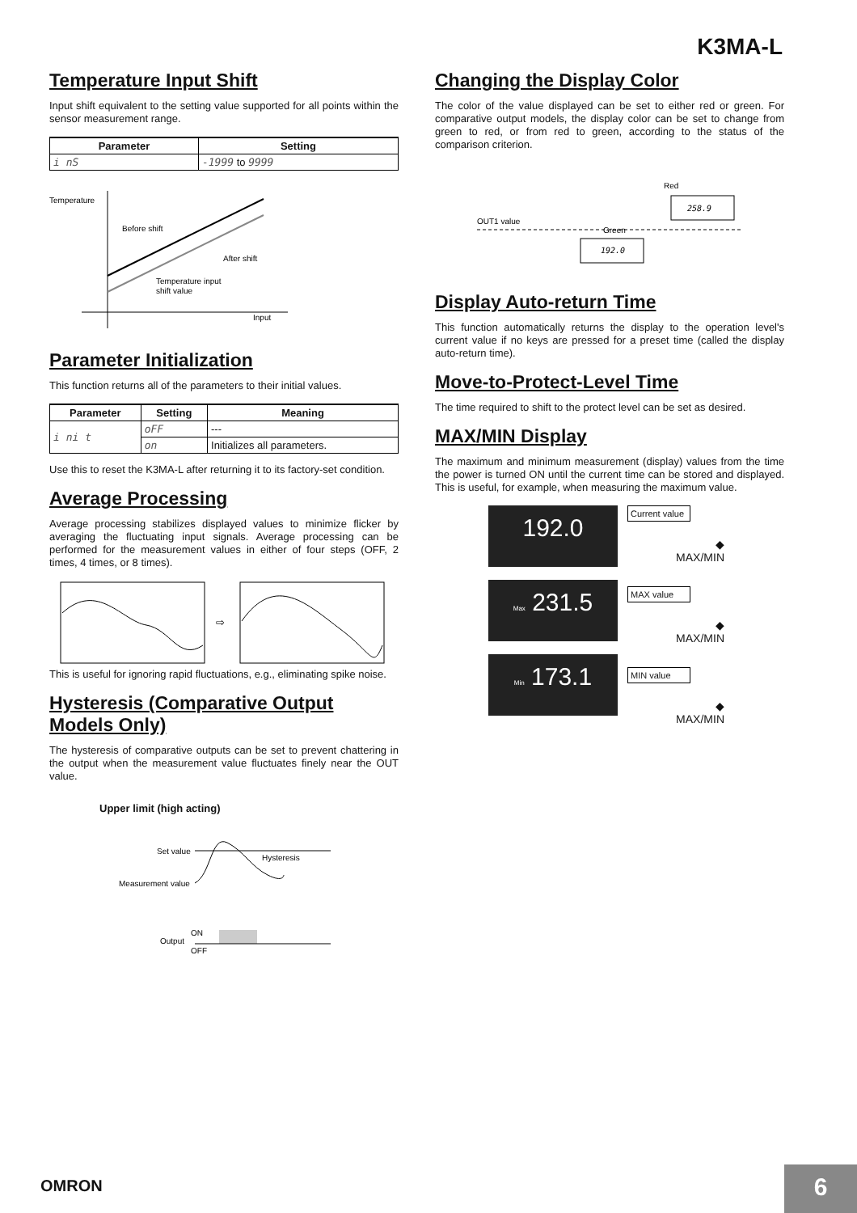K3MA-L
Temperature Input Shift
Input shift equivalent to the setting value supported for all points within the sensor measurement range.
| Parameter | Setting |
| --- | --- |
| i nS | -1999 to 9999 |
Temperature
Before shift
After shift
Temperature input
shift value
Input
Parameter Initialization
This function returns all of the parameters to their initial values.
| Parameter | Setting | Meaning |
| --- | --- | --- |
| i ni t | oFF | --- |
| | on | Initializes all parameters. |
Use this to reset the K3MA-L after returning it to its factory-set condition.
Average Processing
Average processing stabilizes displayed values to minimize flicker by averaging the fluctuating input signals. Average processing can be performed for the measurement values in either of four steps (OFF, 2 times, 4 times, or 8 times).
⇨
This is useful for ignoring rapid fluctuations, e.g., eliminating spike noise.
Hysteresis (Comparative Output Models Only)
The hysteresis of comparative outputs can be set to prevent chattering in the output when the measurement value fluctuates finely near the OUT value.
Upper limit (high acting)
Set value
Measurement value
Hysteresis
ON
Output
OFF
Changing the Display Color
The color of the value displayed can be set to either red or green. For comparative output models, the display color can be set to change from green to red, or from red to green, according to the status of the comparison criterion.
Red
258.9
OUT1 value
Green
192.0
Display Auto-return Time
This function automatically returns the display to the operation level's current value if no keys are pressed for a preset time (called the display auto-return time).
Move-to-Protect-Level Time
The time required to shift to the protect level can be set as desired.
MAX/MIN Display
The maximum and minimum measurement (display) values from the time the power is turned ON until the current time can be stored and displayed. This is useful, for example, when measuring the maximum value.
192.0
Max 231.5
Min 173.1
Current value
◆
MAX/MIN
MAX value
◆
MAX/MIN
MIN value
◆
MAX/MIN
OMRON 6